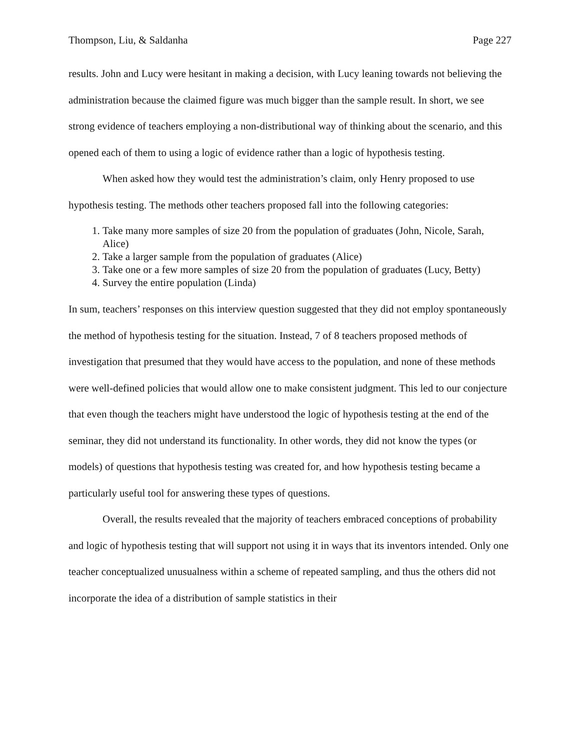Thompson, Liu, & Saldanha Page 227
results. John and Lucy were hesitant in making a decision, with Lucy leaning towards not believing the administration because the claimed figure was much bigger than the sample result. In short, we see strong evidence of teachers employing a non-distributional way of thinking about the scenario, and this opened each of them to using a logic of evidence rather than a logic of hypothesis testing.
When asked how they would test the administration’s claim, only Henry proposed to use hypothesis testing. The methods other teachers proposed fall into the following categories:
1. Take many more samples of size 20 from the population of graduates (John, Nicole, Sarah, Alice)
2. Take a larger sample from the population of graduates (Alice)
3. Take one or a few more samples of size 20 from the population of graduates (Lucy, Betty)
4. Survey the entire population (Linda)
In sum, teachers’ responses on this interview question suggested that they did not employ spontaneously the method of hypothesis testing for the situation. Instead, 7 of 8 teachers proposed methods of investigation that presumed that they would have access to the population, and none of these methods were well-defined policies that would allow one to make consistent judgment. This led to our conjecture that even though the teachers might have understood the logic of hypothesis testing at the end of the seminar, they did not understand its functionality. In other words, they did not know the types (or models) of questions that hypothesis testing was created for, and how hypothesis testing became a particularly useful tool for answering these types of questions.
Overall, the results revealed that the majority of teachers embraced conceptions of probability and logic of hypothesis testing that will support not using it in ways that its inventors intended. Only one teacher conceptualized unusualness within a scheme of repeated sampling, and thus the others did not incorporate the idea of a distribution of sample statistics in their